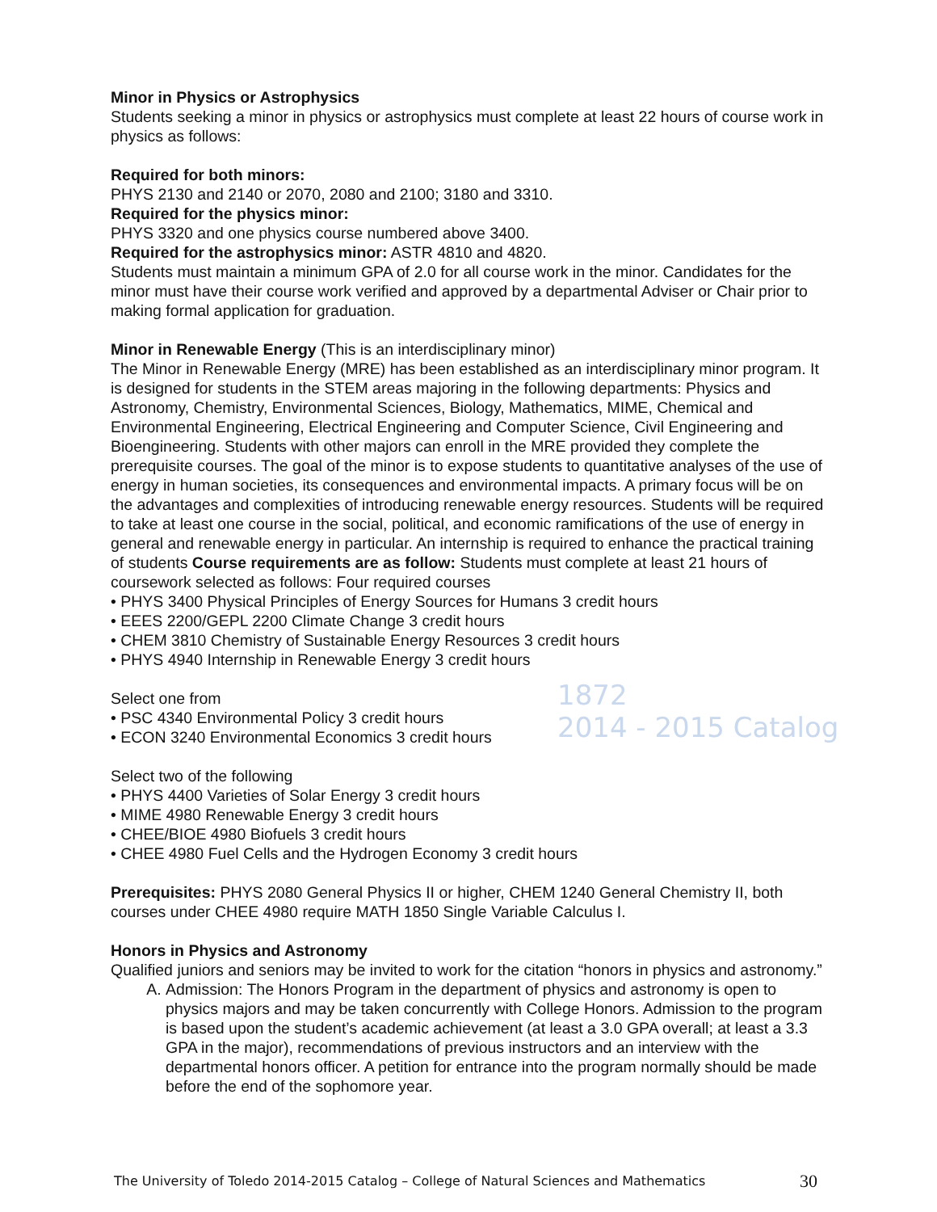1872
2014 - 2015 Catalog
Minor in Physics or Astrophysics
Students seeking a minor in physics or astrophysics must complete at least 22 hours of course work in physics as follows:
Required for both minors:
PHYS 2130 and 2140 or 2070, 2080 and 2100; 3180 and 3310.
Required for the physics minor:
PHYS 3320 and one physics course numbered above 3400.
Required for the astrophysics minor: ASTR 4810 and 4820.
Students must maintain a minimum GPA of 2.0 for all course work in the minor. Candidates for the minor must have their course work verified and approved by a departmental Adviser or Chair prior to making formal application for graduation.
Minor in Renewable Energy (This is an interdisciplinary minor)
The Minor in Renewable Energy (MRE) has been established as an interdisciplinary minor program. It is designed for students in the STEM areas majoring in the following departments: Physics and Astronomy, Chemistry, Environmental Sciences, Biology, Mathematics, MIME, Chemical and Environmental Engineering, Electrical Engineering and Computer Science, Civil Engineering and Bioengineering. Students with other majors can enroll in the MRE provided they complete the prerequisite courses. The goal of the minor is to expose students to quantitative analyses of the use of energy in human societies, its consequences and environmental impacts. A primary focus will be on the advantages and complexities of introducing renewable energy resources. Students will be required to take at least one course in the social, political, and economic ramifications of the use of energy in general and renewable energy in particular. An internship is required to enhance the practical training of students Course requirements are as follow: Students must complete at least 21 hours of coursework selected as follows: Four required courses
• PHYS 3400 Physical Principles of Energy Sources for Humans 3 credit hours
• EEES 2200/GEPL 2200 Climate Change 3 credit hours
• CHEM 3810 Chemistry of Sustainable Energy Resources 3 credit hours
• PHYS 4940 Internship in Renewable Energy 3 credit hours
Select one from
• PSC 4340 Environmental Policy 3 credit hours
• ECON 3240 Environmental Economics 3 credit hours
Select two of the following
• PHYS 4400 Varieties of Solar Energy 3 credit hours
• MIME 4980 Renewable Energy 3 credit hours
• CHEE/BIOE 4980 Biofuels 3 credit hours
• CHEE 4980 Fuel Cells and the Hydrogen Economy 3 credit hours
Prerequisites: PHYS 2080 General Physics II or higher, CHEM 1240 General Chemistry II, both courses under CHEE 4980 require MATH 1850 Single Variable Calculus I.
Honors in Physics and Astronomy
Qualified juniors and seniors may be invited to work for the citation “honors in physics and astronomy.”
A. Admission: The Honors Program in the department of physics and astronomy is open to physics majors and may be taken concurrently with College Honors. Admission to the program is based upon the student’s academic achievement (at least a 3.0 GPA overall; at least a 3.3 GPA in the major), recommendations of previous instructors and an interview with the departmental honors officer. A petition for entrance into the program normally should be made before the end of the sophomore year.
The University of Toledo 2014-2015 Catalog – College of Natural Sciences and Mathematics 30